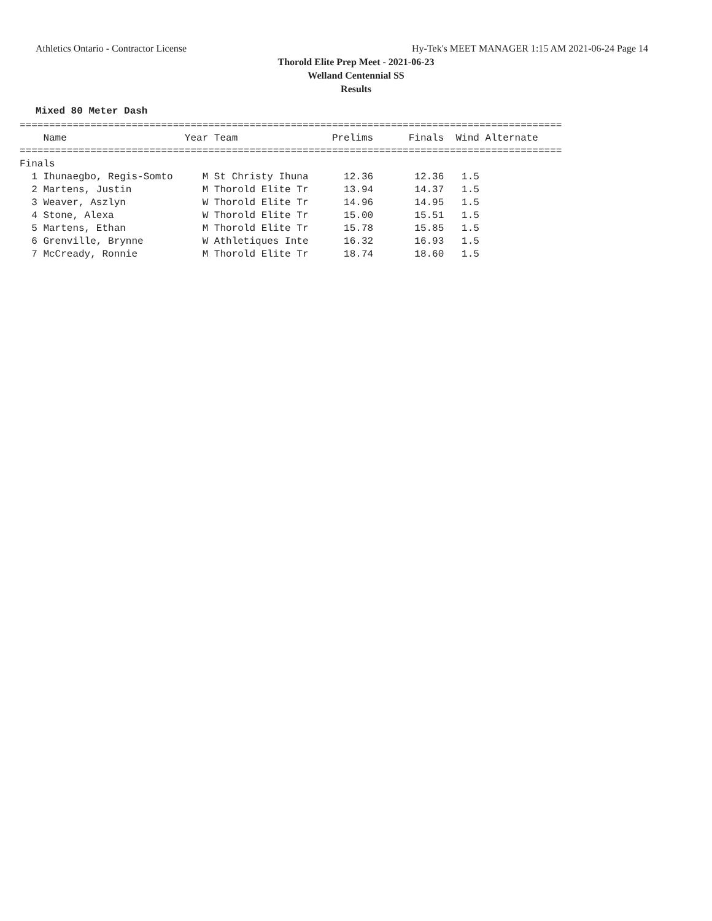Athletics Ontario - Contractor License Hy-Tek's MEET MANAGER 1:15 AM 2021-06-24 Page 14
Thorold Elite Prep Meet - 2021-06-23
Welland Centennial SS
Results
Mixed 80 Meter Dash
============================================================================================
    Name                    Year Team                Prelims      Finals  Wind Alternate
============================================================================================
Finals
  1 Ihunaegbo, Regis-Somto     M St Christy Ihuna      12.36       12.36   1.5
  2 Martens, Justin            M Thorold Elite Tr      13.94       14.37   1.5
  3 Weaver, Aszlyn             W Thorold Elite Tr      14.96       14.95   1.5
  4 Stone, Alexa               W Thorold Elite Tr      15.00       15.51   1.5
  5 Martens, Ethan             M Thorold Elite Tr      15.78       15.85   1.5
  6 Grenville, Brynne          W Athletiques Inte      16.32       16.93   1.5
  7 McCready, Ronnie           M Thorold Elite Tr      18.74       18.60   1.5